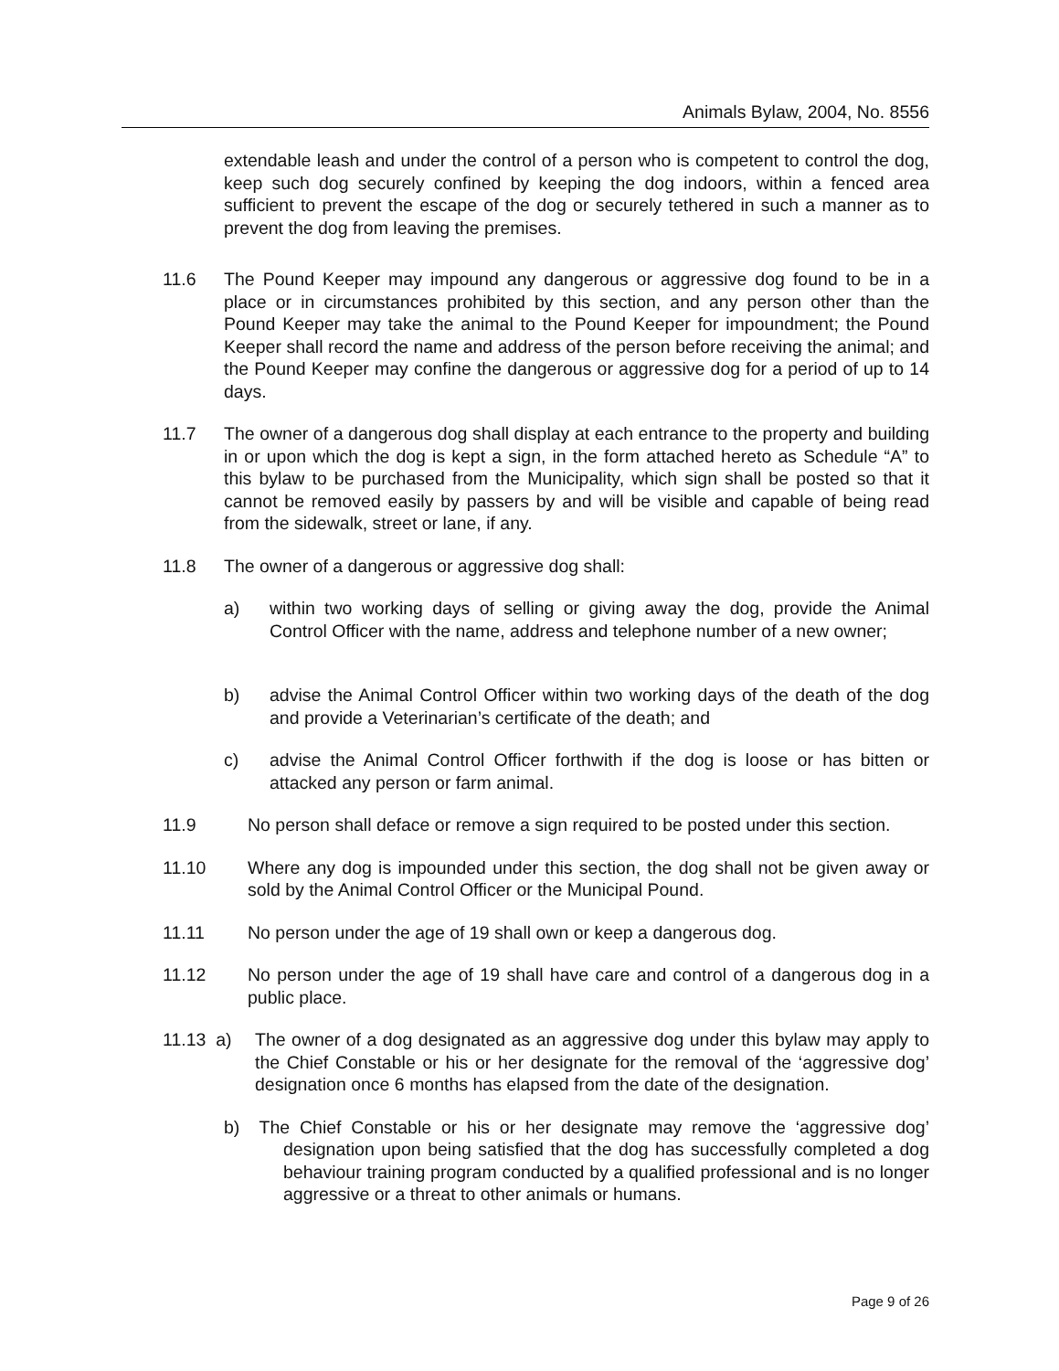Animals Bylaw, 2004, No. 8556
extendable leash and under the control of a person who is competent to control the dog, keep such dog securely confined by keeping the dog indoors, within a fenced area sufficient to prevent the escape of the dog or securely tethered in such a manner as to prevent the dog from leaving the premises.
11.6 The Pound Keeper may impound any dangerous or aggressive dog found to be in a place or in circumstances prohibited by this section, and any person other than the Pound Keeper may take the animal to the Pound Keeper for impoundment; the Pound Keeper shall record the name and address of the person before receiving the animal; and the Pound Keeper may confine the dangerous or aggressive dog for a period of up to 14 days.
11.7 The owner of a dangerous dog shall display at each entrance to the property and building in or upon which the dog is kept a sign, in the form attached hereto as Schedule “A” to this bylaw to be purchased from the Municipality, which sign shall be posted so that it cannot be removed easily by passers by and will be visible and capable of being read from the sidewalk, street or lane, if any.
11.8 The owner of a dangerous or aggressive dog shall:
a) within two working days of selling or giving away the dog, provide the Animal Control Officer with the name, address and telephone number of a new owner;
b) advise the Animal Control Officer within two working days of the death of the dog and provide a Veterinarian’s certificate of the death; and
c) advise the Animal Control Officer forthwith if the dog is loose or has bitten or attacked any person or farm animal.
11.9 No person shall deface or remove a sign required to be posted under this section.
11.10 Where any dog is impounded under this section, the dog shall not be given away or sold by the Animal Control Officer or the Municipal Pound.
11.11 No person under the age of 19 shall own or keep a dangerous dog.
11.12 No person under the age of 19 shall have care and control of a dangerous dog in a public place.
11.13 a) The owner of a dog designated as an aggressive dog under this bylaw may apply to the Chief Constable or his or her designate for the removal of the ‘aggressive dog’ designation once 6 months has elapsed from the date of the designation.
b) The Chief Constable or his or her designate may remove the ‘aggressive dog’ designation upon being satisfied that the dog has successfully completed a dog behaviour training program conducted by a qualified professional and is no longer aggressive or a threat to other animals or humans.
Page 9 of 26